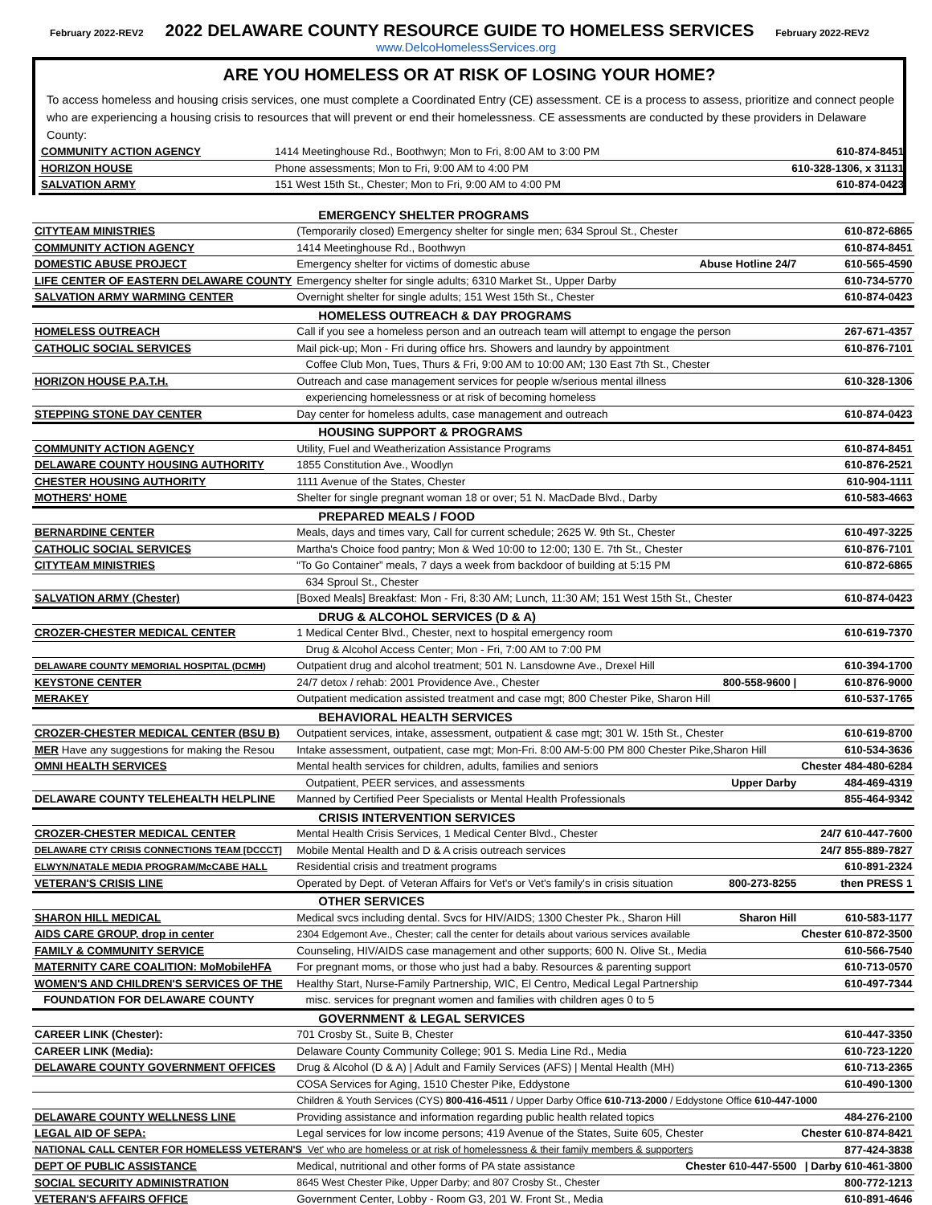February 2022-REV2
2022 DELAWARE COUNTY RESOURCE GUIDE TO HOMELESS SERVICES
February 2022-REV2
www.DelcoHomelessServices.org
ARE YOU HOMELESS OR AT RISK OF LOSING YOUR HOME?
To access homeless and housing crisis services, one must complete a Coordinated Entry (CE) assessment. CE is a process to assess, prioritize and connect people who are experiencing a housing crisis to resources that will prevent or end their homelessness. CE assessments are conducted by these providers in Delaware County:
| COMMUNITY ACTION AGENCY | 1414 Meetinghouse Rd., Boothwyn; Mon to Fri, 8:00 AM to 3:00 PM | 610-874-8451 |
| HORIZON HOUSE | Phone assessments; Mon to Fri, 9:00 AM to 4:00 PM | 610-328-1306, x 31131 |
| SALVATION ARMY | 151 West 15th St., Chester; Mon to Fri, 9:00 AM to 4:00 PM | 610-874-0423 |
| | EMERGENCY SHELTER PROGRAMS | | |
| --- | --- | --- | --- |
| CITYTEAM MINISTRIES | (Temporarily closed) Emergency shelter for single men; 634 Sproul St., Chester | | 610-872-6865 |
| COMMUNITY ACTION AGENCY | 1414 Meetinghouse Rd., Boothwyn | | 610-874-8451 |
| DOMESTIC ABUSE PROJECT | Emergency shelter for victims of domestic abuse | Abuse Hotline 24/7 | 610-565-4590 |
| LIFE CENTER OF EASTERN DELAWARE COUNTY | Emergency shelter for single adults; 6310 Market St., Upper Darby | | 610-734-5770 |
| SALVATION ARMY WARMING CENTER | Overnight shelter for single adults; 151 West 15th St., Chester | | 610-874-0423 |
| | HOMELESS OUTREACH & DAY PROGRAMS | | |
| HOMELESS OUTREACH | Call if you see a homeless person and an outreach team will attempt to engage the person | | 267-671-4357 |
| CATHOLIC SOCIAL SERVICES | Mail pick-up; Mon - Fri during office hrs. Showers and laundry by appointment | | 610-876-7101 |
| | Coffee Club Mon, Tues, Thurs & Fri, 9:00 AM to 10:00 AM; 130 East 7th St., Chester | | |
| HORIZON HOUSE P.A.T.H. | Outreach and case management services for people w/serious mental illness | | 610-328-1306 |
| | experiencing homelessness or at risk of becoming homeless | | |
| STEPPING STONE DAY CENTER | Day center for homeless adults, case management and outreach | | 610-874-0423 |
| | HOUSING SUPPORT & PROGRAMS | | |
| COMMUNITY ACTION AGENCY | Utility, Fuel and Weatherization Assistance Programs | | 610-874-8451 |
| DELAWARE COUNTY HOUSING AUTHORITY | 1855 Constitution Ave., Woodlyn | | 610-876-2521 |
| CHESTER HOUSING AUTHORITY | 1111 Avenue of the States, Chester | | 610-904-1111 |
| MOTHERS' HOME | Shelter for single pregnant woman 18 or over; 51 N. MacDade Blvd., Darby | | 610-583-4663 |
| | PREPARED MEALS / FOOD | | |
| BERNARDINE CENTER | Meals, days and times vary, Call for current schedule; 2625 W. 9th St., Chester | | 610-497-3225 |
| CATHOLIC SOCIAL SERVICES | Martha's Choice food pantry; Mon & Wed 10:00 to 12:00; 130 E. 7th St., Chester | | 610-876-7101 |
| CITYTEAM MINISTRIES | “To Go Container” meals, 7 days a week from backdoor of building at 5:15 PM | | 610-872-6865 |
| | 634 Sproul St., Chester | | |
| SALVATION ARMY (Chester) | [Boxed Meals] Breakfast: Mon - Fri, 8:30 AM; Lunch, 11:30 AM; 151 West 15th St., Chester | | 610-874-0423 |
| | DRUG & ALCOHOL SERVICES (D & A) | | |
| CROZER-CHESTER MEDICAL CENTER | 1 Medical Center Blvd., Chester, next to hospital emergency room | | 610-619-7370 |
| | Drug & Alcohol Access Center; Mon - Fri, 7:00 AM to 7:00 PM | | |
| DELAWARE COUNTY MEMORIAL HOSPITAL (DCMH) | Outpatient drug and alcohol treatment; 501 N. Lansdowne Ave., Drexel Hill | | 610-394-1700 |
| KEYSTONE CENTER | 24/7 detox / rehab: 2001 Providence Ave., Chester | 800-558-9600 / | 610-876-9000 |
| MERAKEY | Outpatient medication assisted treatment and case mgt; 800 Chester Pike, Sharon Hill | | 610-537-1765 |
| | BEHAVIORAL HEALTH SERVICES | | |
| CROZER-CHESTER MEDICAL CENTER (BSU B) | Outpatient services, intake, assessment, outpatient & case mgt; 301 W. 15th St., Chester | | 610-619-8700 |
| MER Have any suggestions for making the Resou | Intake assessment, outpatient, case mgt; Mon-Fri. 8:00 AM-5:00 PM 800 Chester Pike,Sharon Hill | | 610-534-3636 |
| OMNI HEALTH SERVICES | Mental health services for children, adults, families and seniors | | Chester 484-480-6284 |
| | Outpatient, PEER services, and assessments | Upper Darby | 484-469-4319 |
| DELAWARE COUNTY TELEHEALTH HELPLINE | Manned by Certified Peer Specialists or Mental Health Professionals | | 855-464-9342 |
| | CRISIS INTERVENTION SERVICES | | |
| CROZER-CHESTER MEDICAL CENTER | Mental Health Crisis Services, 1 Medical Center Blvd., Chester | | 24/7 610-447-7600 |
| DELAWARE CTY CRISIS CONNECTIONS TEAM [DCCCT] | Mobile Mental Health and D & A crisis outreach services | | 24/7 855-889-7827 |
| ELWYN/NATALE MEDIA PROGRAM/McCABE HALL | Residential crisis and treatment programs | | 610-891-2324 |
| VETERAN'S CRISIS LINE | Operated by Dept. of Veteran Affairs for Vet's or Vet's family's in crisis situation | 800-273-8255 | then PRESS 1 |
| | OTHER SERVICES | | |
| SHARON HILL MEDICAL | Medical svcs including dental. Svcs for HIV/AIDS; 1300 Chester Pk., Sharon Hill | Sharon Hill | 610-583-1177 |
| AIDS CARE GROUP, drop in center | 2304 Edgemont Ave., Chester; call the center for details about various services available | | Chester 610-872-3500 |
| FAMILY & COMMUNITY SERVICE | Counseling, HIV/AIDS case management and other supports; 600 N. Olive St., Media | | 610-566-7540 |
| MATERNITY CARE COALITION: MoMobileHFA | For pregnant moms, or those who just had a baby. Resources & parenting support | | 610-713-0570 |
| WOMEN'S AND CHILDREN'S SERVICES OF THE | Healthy Start, Nurse-Family Partnership, WIC, El Centro, Medical Legal Partnership | | 610-497-7344 |
| FOUNDATION FOR DELAWARE COUNTY | misc. services for pregnant women and families with children ages 0 to 5 | | |
| | GOVERNMENT & LEGAL SERVICES | | |
| CAREER LINK (Chester): | 701 Crosby St., Suite B, Chester | | 610-447-3350 |
| CAREER LINK (Media): | Delaware County Community College; 901 S. Media Line Rd., Media | | 610-723-1220 |
| DELAWARE COUNTY GOVERNMENT OFFICES | Drug & Alcohol (D & A) / Adult and Family Services (AFS) / Mental Health (MH) | | 610-713-2365 |
| | COSA Services for Aging, 1510 Chester Pike, Eddystone | | 610-490-1300 |
| | Children & Youth Services (CYS) 800-416-4511 / Upper Darby Office 610-713-2000 / Eddystone Office 610-447-1000 | | |
| DELAWARE COUNTY WELLNESS LINE | Providing assistance and information regarding public health related topics | | 484-276-2100 |
| LEGAL AID OF SEPA: | Legal services for low income persons; 419 Avenue of the States, Suite 605, Chester | | Chester 610-874-8421 |
| NATIONAL CALL CENTER FOR HOMELESS VETERAN'S Vet' who are homeless or at risk of homelessness & their family members & supporters | | | 877-424-3838 |
| DEPT OF PUBLIC ASSISTANCE | Medical, nutritional and other forms of PA state assistance | Chester 610-447-5500 | / Darby 610-461-3800 |
| SOCIAL SECURITY ADMINISTRATION | 8645 West Chester Pike, Upper Darby; and 807 Crosby St., Chester | | 800-772-1213 |
| VETERAN'S AFFAIRS OFFICE | Government Center, Lobby - Room G3, 201 W. Front St., Media | | 610-891-4646 |